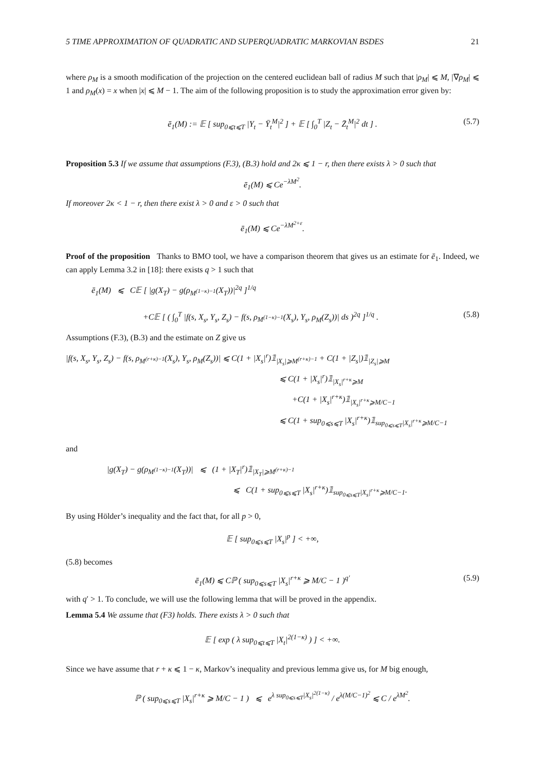5 TIME APPROXIMATION OF QUADRATIC AND SUPERQUADRATIC MARKOVIAN BSDES 21
where ρ<sub>M</sub> is a smooth modification of the projection on the centered euclidean ball of radius M such that |ρ<sub>M</sub>| ⩽ M, |∇ρ<sub>M</sub>| ⩽ 1 and ρ<sub>M</sub>(x) = x when |x| ⩽ M − 1. The aim of the following proposition is to study the approximation error given by:
ē<sub>1</sub>(M) := 𝔼 [ sup<sub>0⩽t⩽T</sub> |Y<sub>t</sub> − Ȳ<sub>t</sub><sup>M</sup>|<sup>2</sup> ] + 𝔼 [ ∫<sub>0</sub><sup>T</sup> |Z<sub>t</sub> − Z̄<sub>t</sub><sup>M</sup>|<sup>2</sup> dt ] . (5.7)
Proposition 5.3 If we assume that assumptions (F.3), (B.3) hold and 2κ ⩽ 1 − r, then there exists λ > 0 such that
ē<sub>1</sub>(M) ⩽ Ce<sup>−λM<sup>2</sup></sup>.
If moreover 2κ < 1 − r, then there exist λ > 0 and ε > 0 such that
ē<sub>1</sub>(M) ⩽ Ce<sup>−λM<sup>2+ε</sup></sup>.
Proof of the proposition Thanks to BMO tool, we have a comparison theorem that gives us an estimate for ē<sub>1</sub>. Indeed, we can apply Lemma 3.2 in [18]: there exists q > 1 such that
ē<sub>1</sub>(M) ⩽ C𝔼 [ |g(X<sub>T</sub>) − g(ρ<sub>M<sup>(1−κ)−1</sup></sub>(X<sub>T</sub>))|<sup>2q</sup> ]<sup>1/q</sup>
+C𝔼 [ ( ∫<sub>0</sub><sup>T</sup> |f(s, X<sub>s</sub>, Y<sub>s</sub>, Z<sub>s</sub>) − f(s, ρ<sub>M<sup>(1−κ)−1</sup></sub>(X<sub>s</sub>), Y<sub>s</sub>, ρ<sub>M</sub>(Z<sub>s</sub>))| ds )<sup>2q</sup> ]<sup>1/q</sup> . (5.8)
Assumptions (F.3), (B.3) and the estimate on Z give us
|f(s, X<sub>s</sub>, Y<sub>s</sub>, Z<sub>s</sub>) − f(s, ρ<sub>M<sup>(r+κ)−1</sup></sub>(X<sub>s</sub>), Y<sub>s</sub>, ρ<sub>M</sub>(Z<sub>s</sub>))| ⩽ C(1 + |X<sub>s</sub>|<sup>r</sup>)𝟙<sub>|X<sub>s</sub>|⩾M<sup>(r+κ)−1</sup></sub> + C(1 + |Z<sub>s</sub>|)𝟙<sub>|Z<sub>s</sub>|⩾M</sub>
⩽ C(1 + |X<sub>s</sub>|<sup>r</sup>)𝟙<sub>|X<sub>s</sub>|<sup>r+κ</sup>⩾M</sub>
+C(1 + |X<sub>s</sub>|<sup>r+κ</sup>)𝟙<sub>|X<sub>s</sub>|<sup>r+κ</sup>⩾M/C−1</sub>
⩽ C(1 + sup<sub>0⩽s⩽T</sub> |X<sub>s</sub>|<sup>r+κ</sup>)𝟙<sub>sup<sub>0⩽s⩽T</sub>|X<sub>s</sub>|<sup>r+κ</sup>⩾M/C−1</sub>
and
|g(X<sub>T</sub>) − g(ρ<sub>M<sup>(1−κ)−1</sup></sub>(X<sub>T</sub>))| ⩽ (1 + |X<sub>T</sub>|<sup>r</sup>)𝟙<sub>|X<sub>T</sub>|⩾M<sup>(r+κ)−1</sup></sub>
⩽ C(1 + sup<sub>0⩽s⩽T</sub> |X<sub>s</sub>|<sup>r+κ</sup>)𝟙<sub>sup<sub>0⩽s⩽T</sub>|X<sub>s</sub>|<sup>r+κ</sup>⩾M/C−1</sub>.
By using Hölder’s inequality and the fact that, for all p > 0,
𝔼 [ sup<sub>0⩽s⩽T</sub> |X<sub>s</sub>|<sup>p</sup> ] < +∞,
(5.8) becomes
ē<sub>1</sub>(M) ⩽ Cℙ ( sup<sub>0⩽s⩽T</sub> |X<sub>s</sub>|<sup>r+κ</sup> ⩾ M/C − 1 )<sup>q′</sup> (5.9)
with q′ > 1. To conclude, we will use the following lemma that will be proved in the appendix.
Lemma 5.4 We assume that (F3) holds. There exists λ > 0 such that
𝔼 [ exp ( λ sup<sub>0⩽t⩽T</sub> |X<sub>t</sub>|<sup>2(1−κ)</sup> ) ] < +∞.
Since we have assume that r + κ ⩽ 1 − κ, Markov’s inequality and previous lemma give us, for M big enough,
ℙ ( sup<sub>0⩽s⩽T</sub> |X<sub>s</sub>|<sup>r+κ</sup> ⩾ M/C − 1 ) ⩽ e<sup>λ sup<sub>0⩽s⩽T</sub>|X<sub>s</sub>|<sup>2(1−κ)</sup></sup> / e<sup>λ(M/C−1)<sup>2</sup></sup> ⩽ C / e<sup>λ̃M<sup>2</sup></sup>.